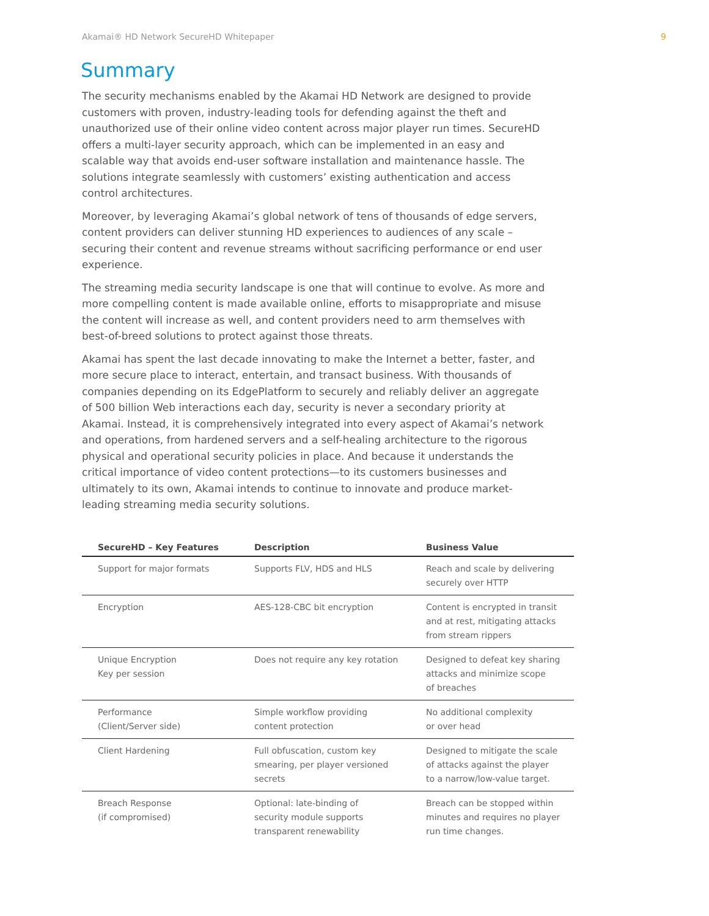Akamai® HD Network SecureHD Whitepaper 9
Summary
The security mechanisms enabled by the Akamai HD Network are designed to provide customers with proven, industry-leading tools for defending against the theft and unauthorized use of their online video content across major player run times. SecureHD offers a multi-layer security approach, which can be implemented in an easy and scalable way that avoids end-user software installation and maintenance hassle. The solutions integrate seamlessly with customers’ existing authentication and access control architectures.
Moreover, by leveraging Akamai’s global network of tens of thousands of edge servers, content providers can deliver stunning HD experiences to audiences of any scale – securing their content and revenue streams without sacrificing performance or end user experience.
The streaming media security landscape is one that will continue to evolve. As more and more compelling content is made available online, efforts to misappropriate and misuse the content will increase as well, and content providers need to arm themselves with best-of-breed solutions to protect against those threats.
Akamai has spent the last decade innovating to make the Internet a better, faster, and more secure place to interact, entertain, and transact business. With thousands of companies depending on its EdgePlatform to securely and reliably deliver an aggregate of 500 billion Web interactions each day, security is never a secondary priority at Akamai. Instead, it is comprehensively integrated into every aspect of Akamai’s network and operations, from hardened servers and a self-healing architecture to the rigorous physical and operational security policies in place. And because it understands the critical importance of video content protections—to its customers businesses and ultimately to its own, Akamai intends to continue to innovate and produce market-leading streaming media security solutions.
| SecureHD – Key Features | Description | Business Value |
| --- | --- | --- |
| Support for major formats | Supports FLV, HDS and HLS | Reach and scale by delivering securely over HTTP |
| Encryption | AES-128-CBC bit encryption | Content is encrypted in transit and at rest, mitigating attacks from stream rippers |
| Unique Encryption Key per session | Does not require any key rotation | Designed to defeat key sharing attacks and minimize scope of breaches |
| Performance (Client/Server side) | Simple workflow providing content protection | No additional complexity or over head |
| Client Hardening | Full obfuscation, custom key smearing, per player versioned secrets | Designed to mitigate the scale of attacks against the player to a narrow/low-value target. |
| Breach Response (if compromised) | Optional: late-binding of security module supports transparent renewability | Breach can be stopped within minutes and requires no player run time changes. |